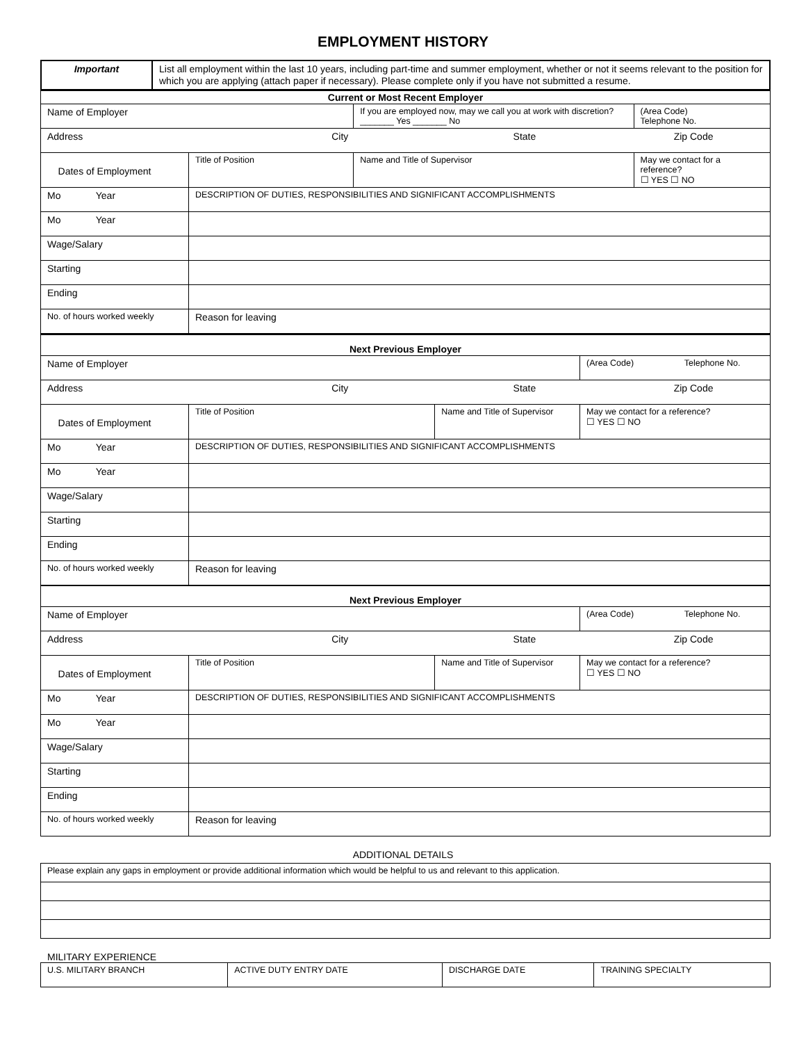EMPLOYMENT HISTORY
| Important | List all employment within the last 10 years, including part-time and summer employment, whether or not it seems relevant to the position for which you are applying (attach paper if necessary). Please complete only if you have not submitted a resume. |
| Current or Most Recent Employer | | | |
| Name of Employer | | If you are employed now, may we call you at work with discretion? _______ Yes _______ No | (Area Code) Telephone No. |
| Address City State Zip Code | | | |
| Dates of Employment | Title of Position | Name and Title of Supervisor | May we contact for a reference? ☐ YES ☐ NO |
| Mo Year | DESCRIPTION OF DUTIES, RESPONSIBILITIES AND SIGNIFICANT ACCOMPLISHMENTS | | |
| Mo Year | | | |
| Wage/Salary | | | |
| Starting | | | |
| Ending | | | |
| No. of hours worked weekly | Reason for leaving | | |
| Next Previous Employer | | | |
| Name of Employer | | | (Area Code) Telephone No. |
| Address City State Zip Code | | | |
| Dates of Employment | Title of Position | Name and Title of Supervisor | May we contact for a reference? ☐ YES ☐ NO |
| Mo Year | DESCRIPTION OF DUTIES, RESPONSIBILITIES AND SIGNIFICANT ACCOMPLISHMENTS | | |
| Mo Year | | | |
| Wage/Salary | | | |
| Starting | | | |
| Ending | | | |
| No. of hours worked weekly | Reason for leaving | | |
| Next Previous Employer | | | |
| Name of Employer | | | (Area Code) Telephone No. |
| Address City State Zip Code | | | |
| Dates of Employment | Title of Position | Name and Title of Supervisor | May we contact for a reference? ☐ YES ☐ NO |
| Mo Year | DESCRIPTION OF DUTIES, RESPONSIBILITIES AND SIGNIFICANT ACCOMPLISHMENTS | | |
| Mo Year | | | |
| Wage/Salary | | | |
| Starting | | | |
| Ending | | | |
| No. of hours worked weekly | Reason for leaving | | |
ADDITIONAL DETAILS
| Please explain any gaps in employment or provide additional information which would be helpful to us and relevant to this application. |
MILITARY EXPERIENCE
| U.S. MILITARY BRANCH | ACTIVE DUTY ENTRY DATE | DISCHARGE DATE | TRAINING SPECIALTY |